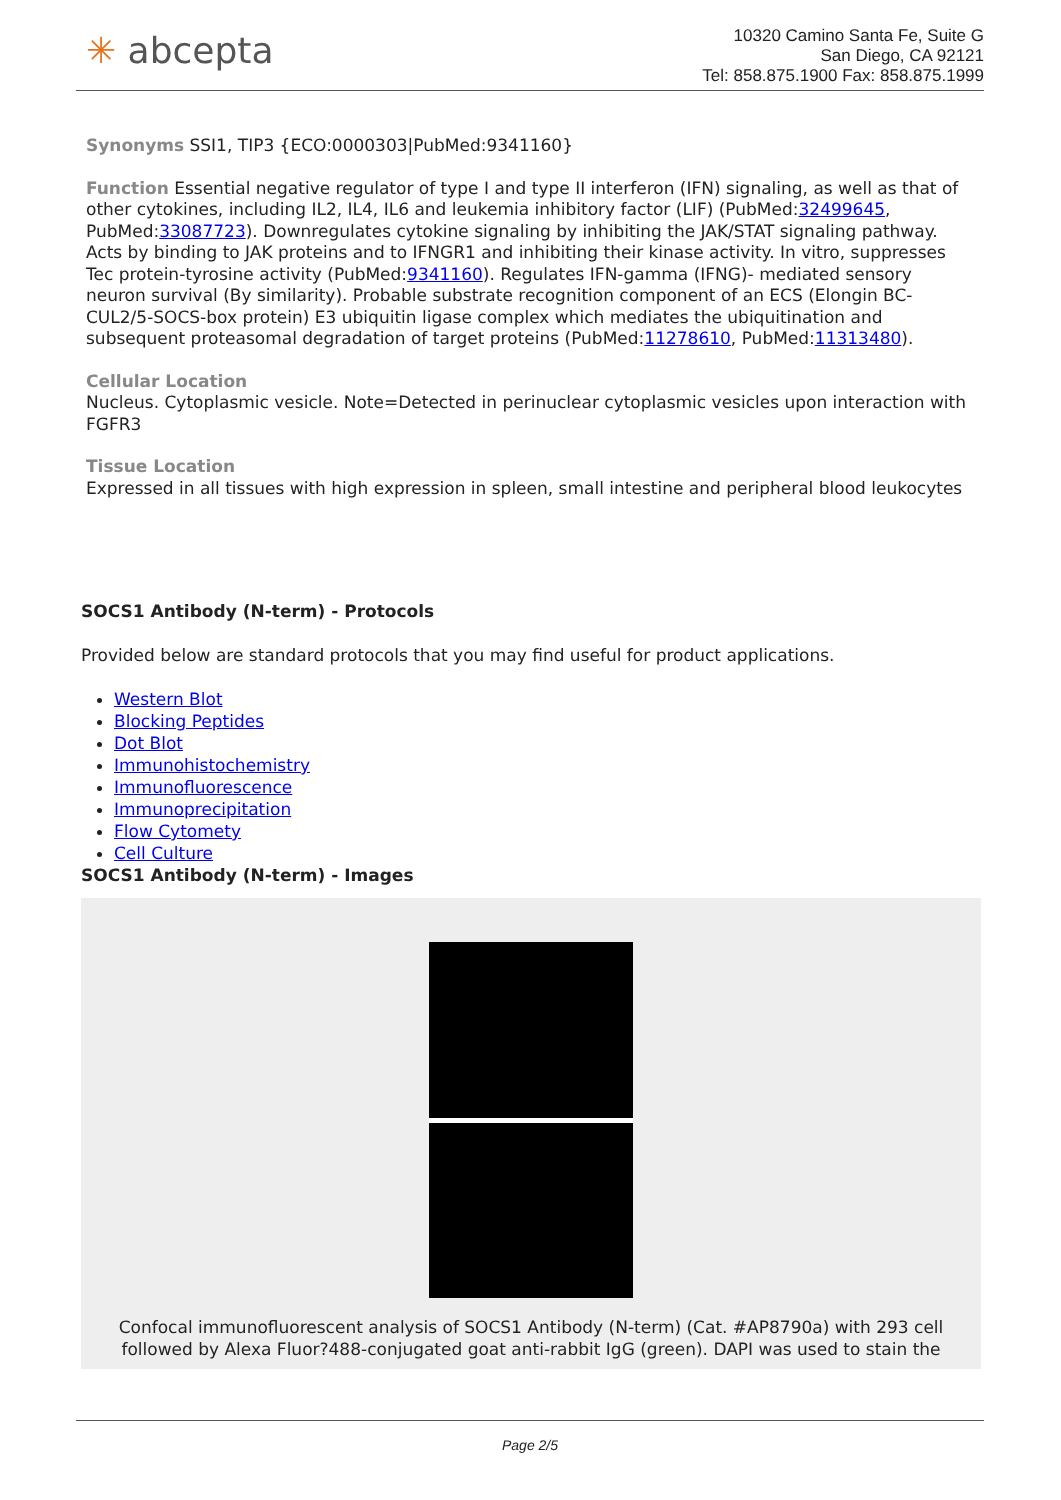✳ abcepta
10320 Camino Santa Fe, Suite G
San Diego, CA 92121
Tel: 858.875.1900 Fax: 858.875.1999
Synonyms SSI1, TIP3 {ECO:0000303|PubMed:9341160}
Function Essential negative regulator of type I and type II interferon (IFN) signaling, as well as that of other cytokines, including IL2, IL4, IL6 and leukemia inhibitory factor (LIF) (PubMed:32499645, PubMed:33087723). Downregulates cytokine signaling by inhibiting the JAK/STAT signaling pathway. Acts by binding to JAK proteins and to IFNGR1 and inhibiting their kinase activity. In vitro, suppresses Tec protein-tyrosine activity (PubMed:9341160). Regulates IFN-gamma (IFNG)- mediated sensory neuron survival (By similarity). Probable substrate recognition component of an ECS (Elongin BC-CUL2/5-SOCS-box protein) E3 ubiquitin ligase complex which mediates the ubiquitination and subsequent proteasomal degradation of target proteins (PubMed:11278610, PubMed:11313480).
Cellular Location
Nucleus. Cytoplasmic vesicle. Note=Detected in perinuclear cytoplasmic vesicles upon interaction with FGFR3
Tissue Location
Expressed in all tissues with high expression in spleen, small intestine and peripheral blood leukocytes
SOCS1 Antibody (N-term) - Protocols
Provided below are standard protocols that you may find useful for product applications.
Western Blot
Blocking Peptides
Dot Blot
Immunohistochemistry
Immunofluorescence
Immunoprecipitation
Flow Cytomety
Cell Culture
SOCS1 Antibody (N-term) - Images
Confocal immunofluorescent analysis of SOCS1 Antibody (N-term) (Cat. #AP8790a) with 293 cell followed by Alexa Fluor?488-conjugated goat anti-rabbit IgG (green). DAPI was used to stain the
Page 2/5